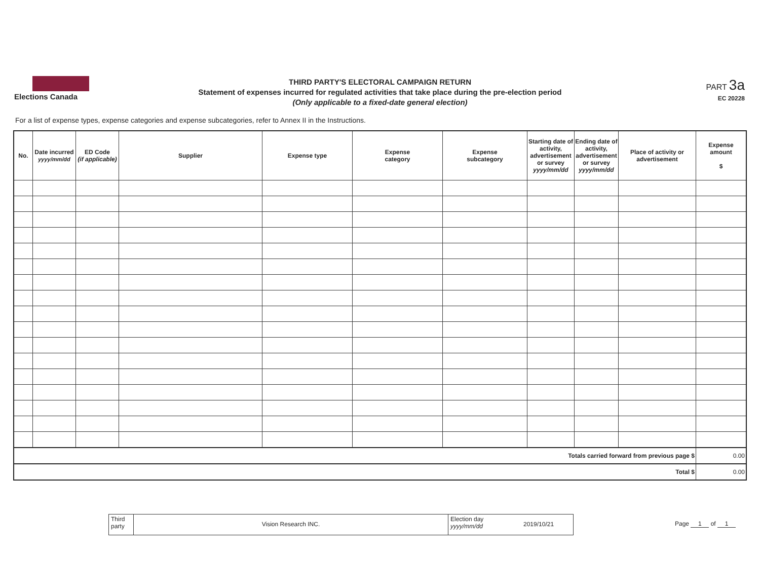Elections Canada
THIRD PARTY'S ELECTORAL CAMPAIGN RETURN
Statement of expenses incurred for regulated activities that take place during the pre-election period
(Only applicable to a fixed-date general election)
PART 3a
EC 20228
For a list of expense types, expense categories and expense subcategories, refer to Annex II in the Instructions.
| No. | Date incurred yyyy/mm/dd | ED Code (if applicable) | Supplier | Expense type | Expense category | Expense subcategory | Starting date of activity, advertisement or survey yyyy/mm/dd | Ending date of activity, advertisement or survey yyyy/mm/dd | Place of activity or advertisement | Expense amount $ |
| --- | --- | --- | --- | --- | --- | --- | --- | --- | --- | --- |
| Totals carried forward from previous page $ | | | | | | | | | | 0.00 |
| Total $ | | | | | | | | | | 0.00 |
Third party
Vision Research INC.
Election day
yyyy/mm/dd
2019/10/21
Page 1 of 1